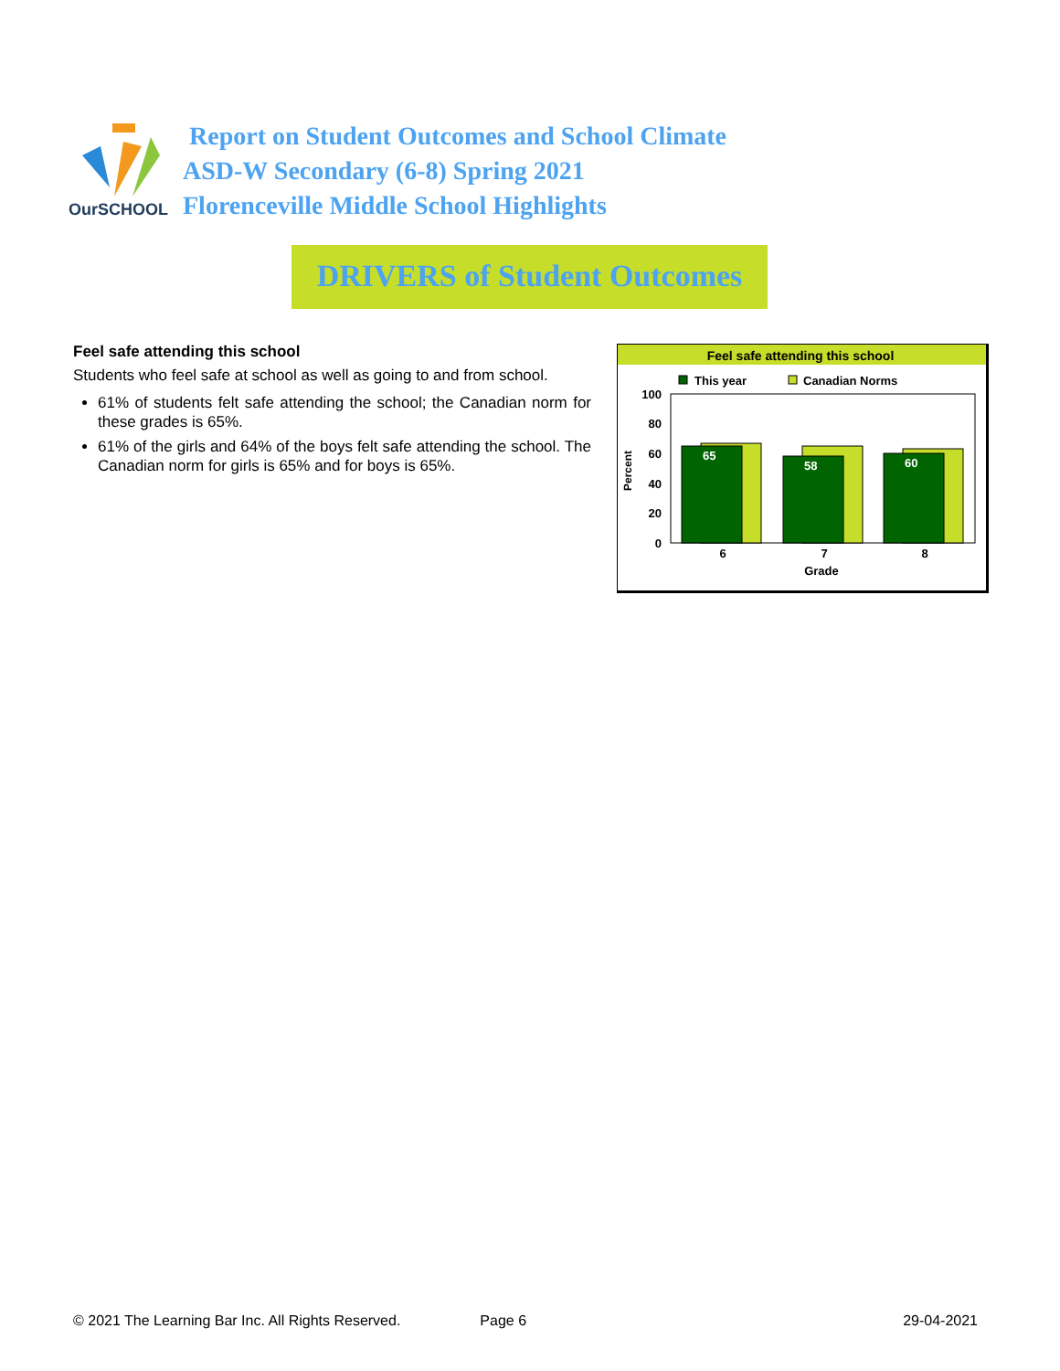OurSCHOOL
Report on Student Outcomes and School Climate
ASD-W Secondary (6-8) Spring 2021
Florenceville Middle School Highlights
DRIVERS of Student Outcomes
Feel safe attending this school
Students who feel safe at school as well as going to and from school.
61% of students felt safe attending the school; the Canadian norm for these grades is 65%.
61% of the girls and 64% of the boys felt safe attending the school. The Canadian norm for girls is 65% and for boys is 65%.
Feel safe attending this school
This year
Canadian Norms
100
80
60
40
20
0
Percent
65
58
60
6
7
8
Grade
© 2021 The Learning Bar Inc. All Rights Reserved. Page 6 29-04-2021